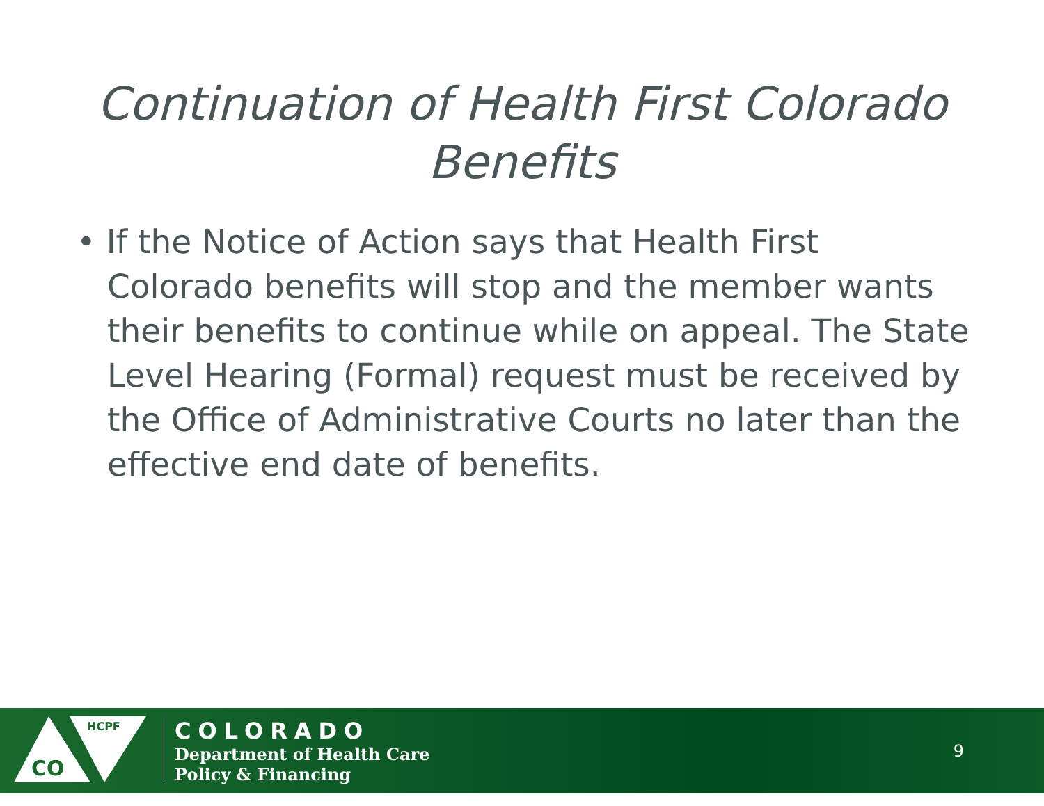Continuation of Health First Colorado
Benefits
• If the Notice of Action says that Health First Colorado benefits will stop and the member wants their benefits to continue while on appeal. The State Level Hearing (Formal) request must be received by the Office of Administrative Courts no later than the effective end date of benefits.
CO
HCPF
COLORADO
Department of Health Care
Policy & Financing
9